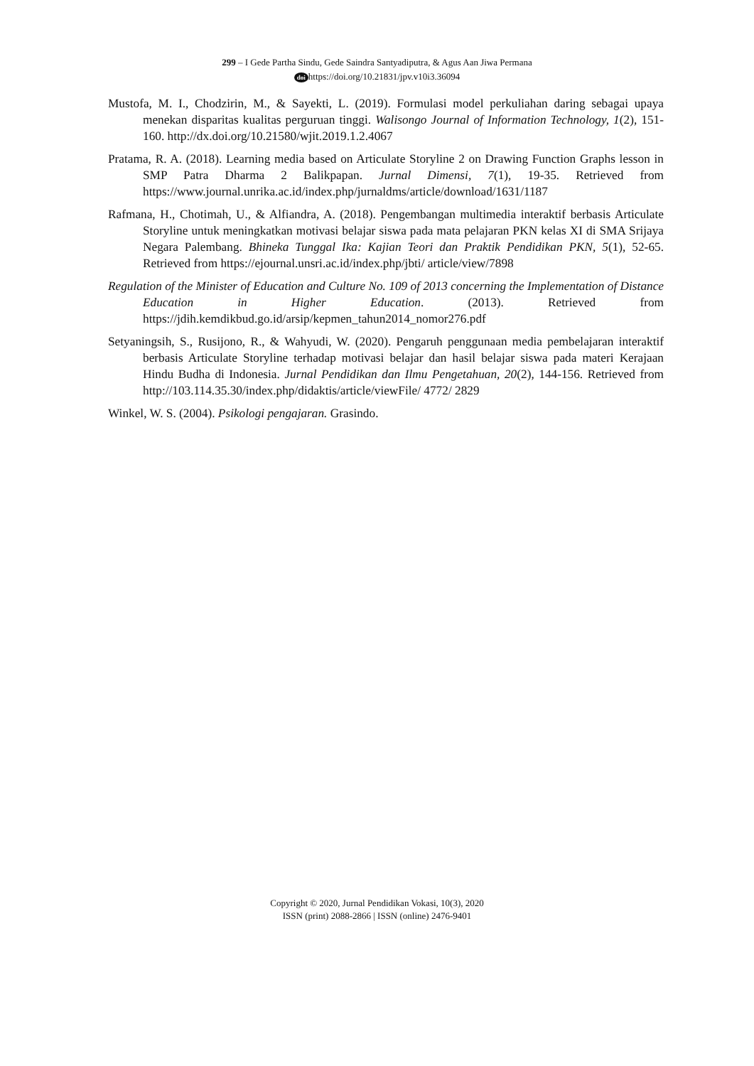299 – I Gede Partha Sindu, Gede Saindra Santyadiputra, & Agus Aan Jiwa Permana
doi https://doi.org/10.21831/jpv.v10i3.36094
Mustofa, M. I., Chodzirin, M., & Sayekti, L. (2019). Formulasi model perkuliahan daring sebagai upaya menekan disparitas kualitas perguruan tinggi. Walisongo Journal of Information Technology, 1(2), 151-160. http://dx.doi.org/10.21580/wjit.2019.1.2.4067
Pratama, R. A. (2018). Learning media based on Articulate Storyline 2 on Drawing Function Graphs lesson in SMP Patra Dharma 2 Balikpapan. Jurnal Dimensi, 7(1), 19-35. Retrieved from https://www.journal.unrika.ac.id/index.php/jurnaldms/article/download/1631/1187
Rafmana, H., Chotimah, U., & Alfiandra, A. (2018). Pengembangan multimedia interaktif berbasis Articulate Storyline untuk meningkatkan motivasi belajar siswa pada mata pelajaran PKN kelas XI di SMA Srijaya Negara Palembang. Bhineka Tunggal Ika: Kajian Teori dan Praktik Pendidikan PKN, 5(1), 52-65. Retrieved from https://ejournal.unsri.ac.id/index.php/jbti/ article/view/7898
Regulation of the Minister of Education and Culture No. 109 of 2013 concerning the Implementation of Distance Education in Higher Education. (2013). Retrieved from https://jdih.kemdikbud.go.id/arsip/kepmen_tahun2014_nomor276.pdf
Setyaningsih, S., Rusijono, R., & Wahyudi, W. (2020). Pengaruh penggunaan media pembelajaran interaktif berbasis Articulate Storyline terhadap motivasi belajar dan hasil belajar siswa pada materi Kerajaan Hindu Budha di Indonesia. Jurnal Pendidikan dan Ilmu Pengetahuan, 20(2), 144-156. Retrieved from http://103.114.35.30/index.php/didaktis/article/viewFile/ 4772/ 2829
Winkel, W. S. (2004). Psikologi pengajaran. Grasindo.
Copyright © 2020, Jurnal Pendidikan Vokasi, 10(3), 2020
ISSN (print) 2088-2866 | ISSN (online) 2476-9401